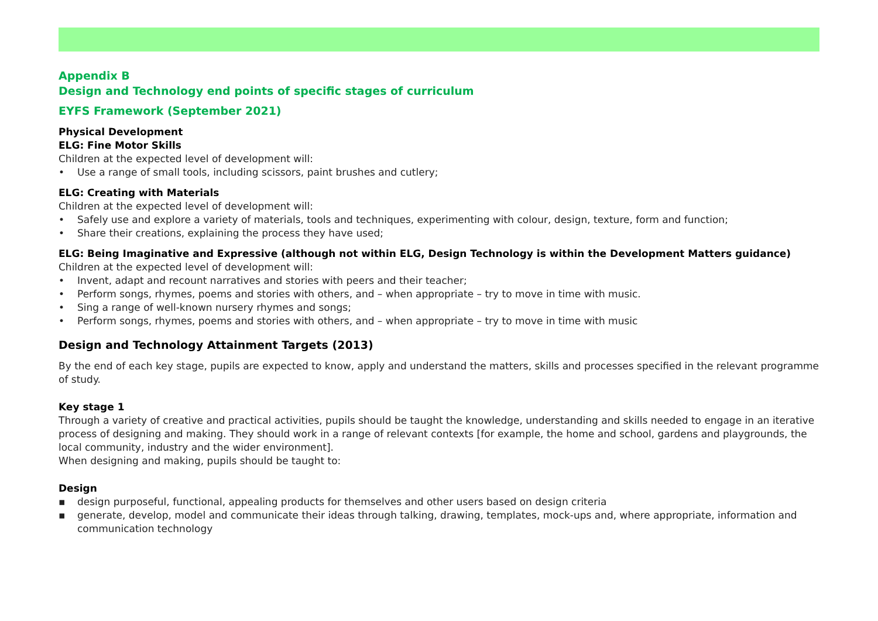Appendix B
Design and Technology end points of specific stages of curriculum
EYFS Framework (September 2021)
Physical Development
ELG: Fine Motor Skills
Children at the expected level of development will:
• Use a range of small tools, including scissors, paint brushes and cutlery;
ELG: Creating with Materials
Children at the expected level of development will:
• Safely use and explore a variety of materials, tools and techniques, experimenting with colour, design, texture, form and function;
• Share their creations, explaining the process they have used;
ELG: Being Imaginative and Expressive (although not within ELG, Design Technology is within the Development Matters guidance)
Children at the expected level of development will:
• Invent, adapt and recount narratives and stories with peers and their teacher;
• Perform songs, rhymes, poems and stories with others, and – when appropriate – try to move in time with music.
• Sing a range of well-known nursery rhymes and songs;
• Perform songs, rhymes, poems and stories with others, and – when appropriate – try to move in time with music
Design and Technology Attainment Targets (2013)
By the end of each key stage, pupils are expected to know, apply and understand the matters, skills and processes specified in the relevant programme of study.
Key stage 1
Through a variety of creative and practical activities, pupils should be taught the knowledge, understanding and skills needed to engage in an iterative process of designing and making. They should work in a range of relevant contexts [for example, the home and school, gardens and playgrounds, the local community, industry and the wider environment].
When designing and making, pupils should be taught to:
Design
▪ design purposeful, functional, appealing products for themselves and other users based on design criteria
▪ generate, develop, model and communicate their ideas through talking, drawing, templates, mock-ups and, where appropriate, information and communication technology